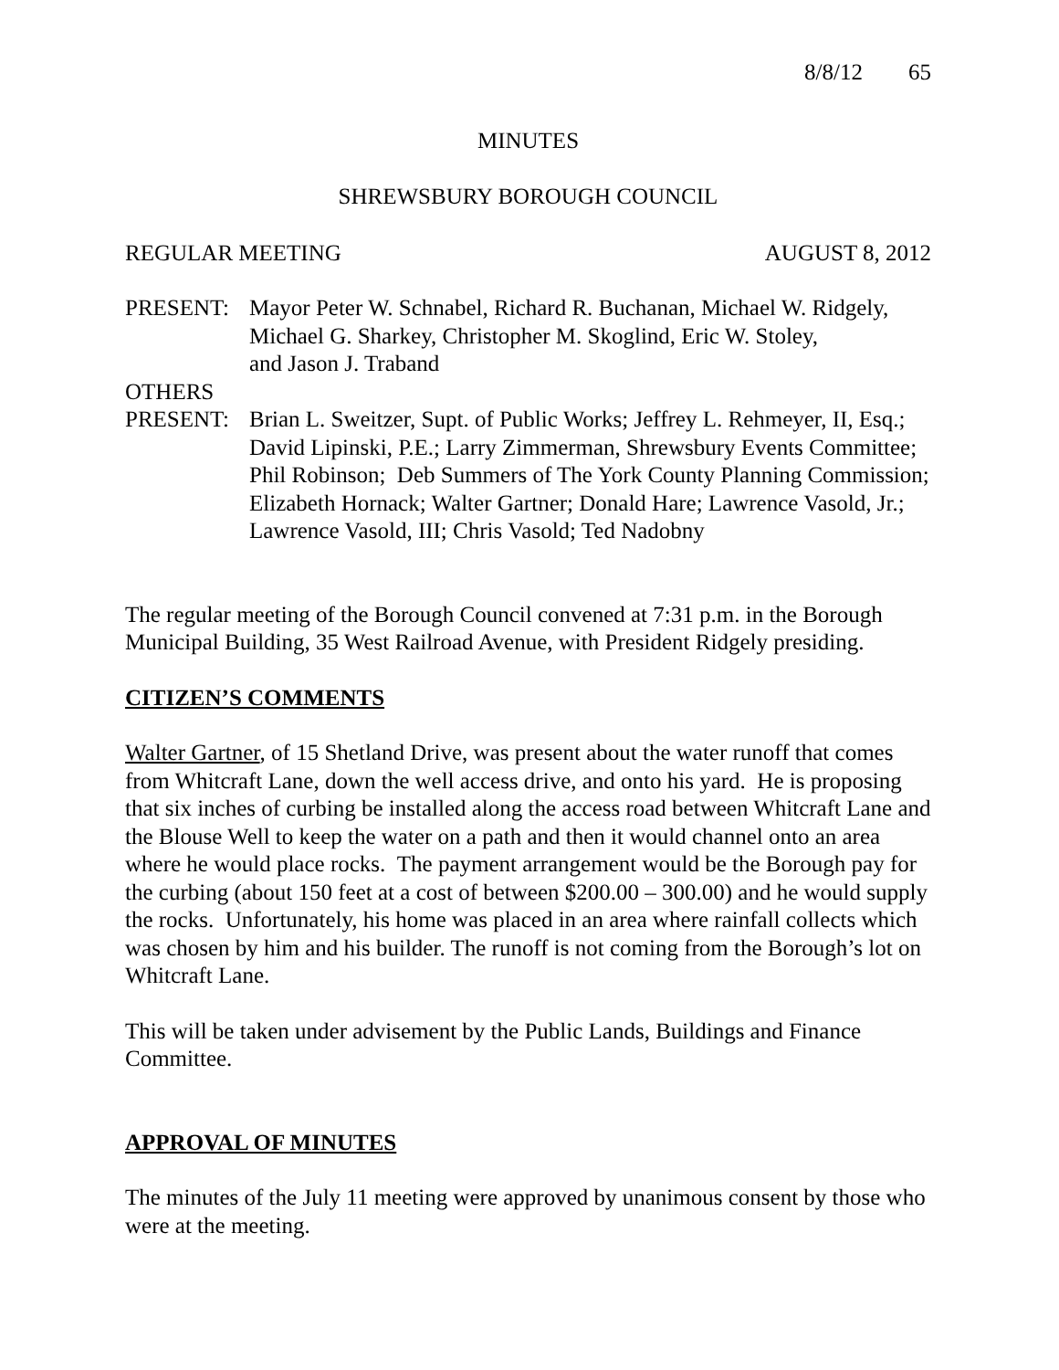8/8/12 65
MINUTES
SHREWSBURY BOROUGH COUNCIL
REGULAR MEETING AUGUST 8, 2012
PRESENT: Mayor Peter W. Schnabel, Richard R. Buchanan, Michael W. Ridgely, Michael G. Sharkey, Christopher M. Skoglind, Eric W. Stoley,
and Jason J. Traband
OTHERS
PRESENT: Brian L. Sweitzer, Supt. of Public Works; Jeffrey L. Rehmeyer, II, Esq.; David Lipinski, P.E.; Larry Zimmerman, Shrewsbury Events Committee; Phil Robinson; Deb Summers of The York County Planning Commission; Elizabeth Hornack; Walter Gartner; Donald Hare; Lawrence Vasold, Jr.; Lawrence Vasold, III; Chris Vasold; Ted Nadobny
The regular meeting of the Borough Council convened at 7:31 p.m. in the Borough Municipal Building, 35 West Railroad Avenue, with President Ridgely presiding.
CITIZEN’S COMMENTS
Walter Gartner, of 15 Shetland Drive, was present about the water runoff that comes from Whitcraft Lane, down the well access drive, and onto his yard. He is proposing that six inches of curbing be installed along the access road between Whitcraft Lane and the Blouse Well to keep the water on a path and then it would channel onto an area where he would place rocks. The payment arrangement would be the Borough pay for the curbing (about 150 feet at a cost of between $200.00 – 300.00) and he would supply the rocks. Unfortunately, his home was placed in an area where rainfall collects which was chosen by him and his builder. The runoff is not coming from the Borough’s lot on Whitcraft Lane.
This will be taken under advisement by the Public Lands, Buildings and Finance Committee.
APPROVAL OF MINUTES
The minutes of the July 11 meeting were approved by unanimous consent by those who were at the meeting.